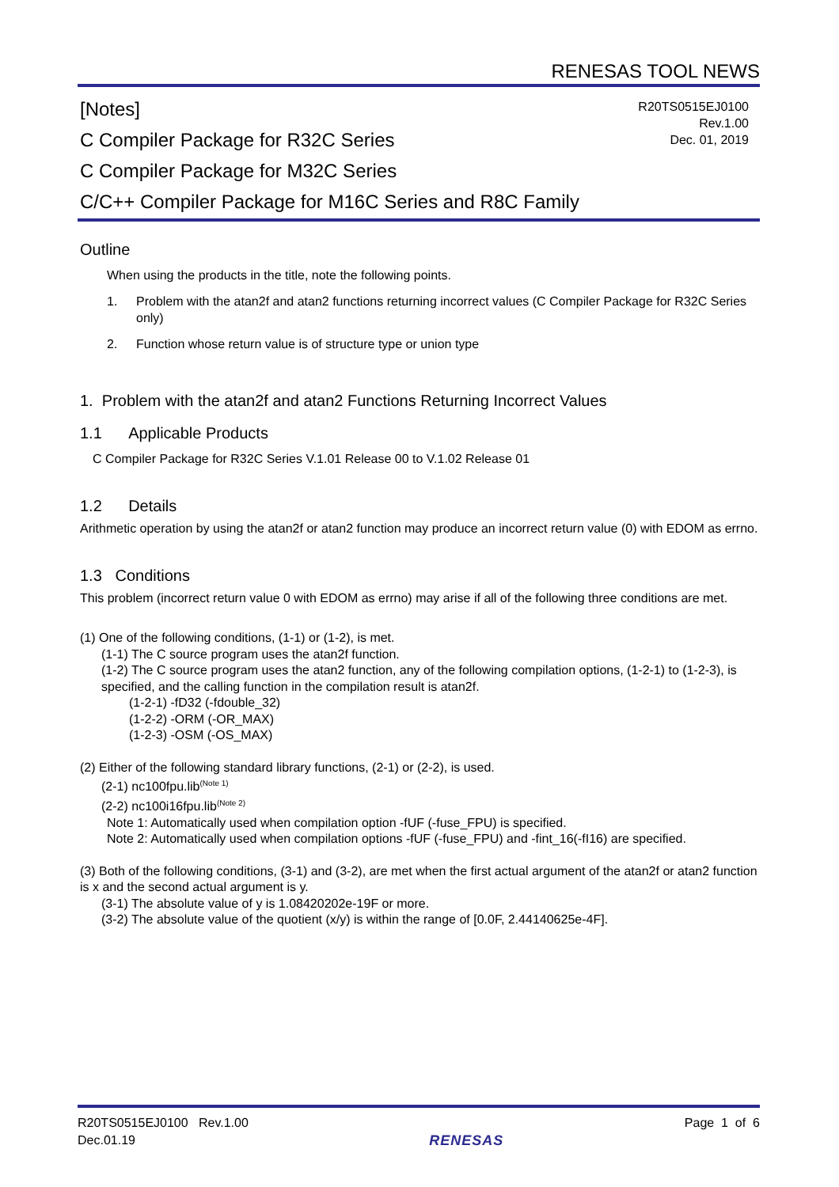RENESAS TOOL NEWS
[Notes]
C Compiler Package for R32C Series
C Compiler Package for M32C Series
C/C++ Compiler Package for M16C Series and R8C Family
R20TS0515EJ0100
Rev.1.00
Dec. 01, 2019
Outline
When using the products in the title, note the following points.
1. Problem with the atan2f and atan2 functions returning incorrect values (C Compiler Package for R32C Series only)
2. Function whose return value is of structure type or union type
1. Problem with the atan2f and atan2 Functions Returning Incorrect Values
1.1 Applicable Products
C Compiler Package for R32C Series V.1.01 Release 00 to V.1.02 Release 01
1.2 Details
Arithmetic operation by using the atan2f or atan2 function may produce an incorrect return value (0) with EDOM as errno.
1.3 Conditions
This problem (incorrect return value 0 with EDOM as errno) may arise if all of the following three conditions are met.
(1) One of the following conditions, (1-1) or (1-2), is met.
(1-1) The C source program uses the atan2f function.
(1-2) The C source program uses the atan2 function, any of the following compilation options, (1-2-1) to (1-2-3), is specified, and the calling function in the compilation result is atan2f.
(1-2-1) -fD32 (-fdouble_32)
(1-2-2) -ORM (-OR_MAX)
(1-2-3) -OSM (-OS_MAX)
(2) Either of the following standard library functions, (2-1) or (2-2), is used.
(2-1) nc100fpu.lib<sup>(Note 1)</sup>
(2-2) nc100i16fpu.lib<sup>(Note 2)</sup>
Note 1: Automatically used when compilation option -fUF (-fuse_FPU) is specified.
Note 2: Automatically used when compilation options -fUF (-fuse_FPU) and -fint_16(-fI16) are specified.
(3) Both of the following conditions, (3-1) and (3-2), are met when the first actual argument of the atan2f or atan2 function is x and the second actual argument is y.
(3-1) The absolute value of y is 1.08420202e-19F or more.
(3-2) The absolute value of the quotient (x/y) is within the range of [0.0F, 2.44140625e-4F].
R20TS0515EJ0100 Rev.1.00
Dec.01.19
RENESAS
Page 1 of 6